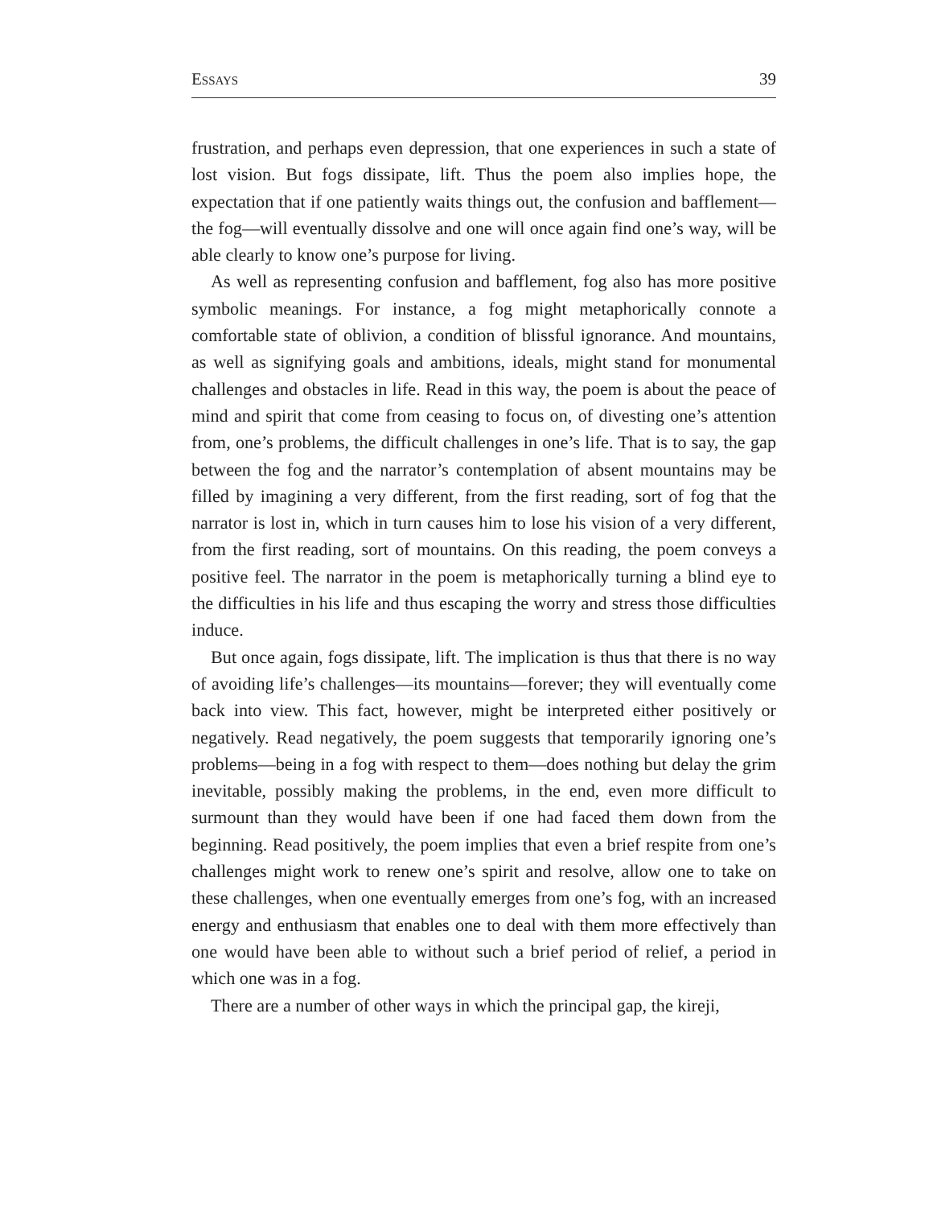ESSAYS 39
frustration, and perhaps even depression, that one experiences in such a state of lost vision. But fogs dissipate, lift. Thus the poem also implies hope, the expectation that if one patiently waits things out, the confusion and bafflement—the fog—will eventually dissolve and one will once again find one’s way, will be able clearly to know one’s purpose for living.
As well as representing confusion and bafflement, fog also has more positive symbolic meanings. For instance, a fog might metaphorically connote a comfortable state of oblivion, a condition of blissful ignorance. And mountains, as well as signifying goals and ambitions, ideals, might stand for monumental challenges and obstacles in life. Read in this way, the poem is about the peace of mind and spirit that come from ceasing to focus on, of divesting one’s attention from, one’s problems, the difficult challenges in one’s life. That is to say, the gap between the fog and the narrator’s contemplation of absent mountains may be filled by imagining a very different, from the first reading, sort of fog that the narrator is lost in, which in turn causes him to lose his vision of a very different, from the first reading, sort of mountains. On this reading, the poem conveys a positive feel. The narrator in the poem is metaphorically turning a blind eye to the difficulties in his life and thus escaping the worry and stress those difficulties induce.
But once again, fogs dissipate, lift. The implication is thus that there is no way of avoiding life’s challenges—its mountains—forever; they will eventually come back into view. This fact, however, might be interpreted either positively or negatively. Read negatively, the poem suggests that temporarily ignoring one’s problems—being in a fog with respect to them—does nothing but delay the grim inevitable, possibly making the problems, in the end, even more difficult to surmount than they would have been if one had faced them down from the beginning. Read positively, the poem implies that even a brief respite from one’s challenges might work to renew one’s spirit and resolve, allow one to take on these challenges, when one eventually emerges from one’s fog, with an increased energy and enthusiasm that enables one to deal with them more effectively than one would have been able to without such a brief period of relief, a period in which one was in a fog.
There are a number of other ways in which the principal gap, the kireji,